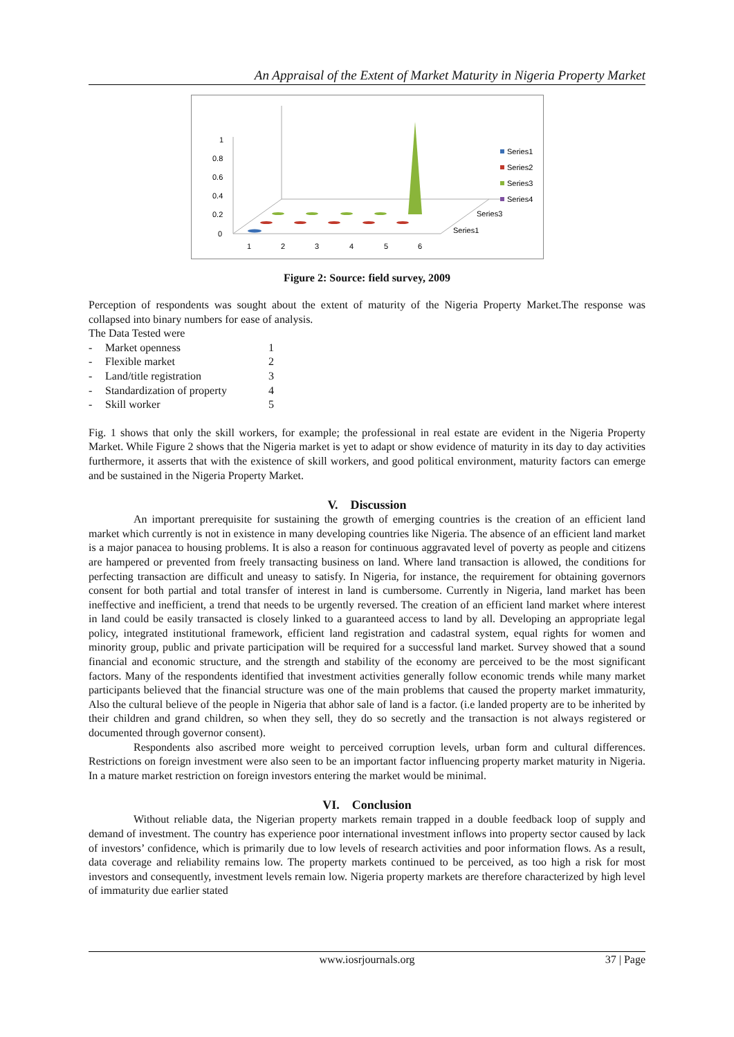An Appraisal of the Extent of Market Maturity in Nigeria Property Market
1
0.8
0.6
0.4
0.2
0
1
2
3
4
5
6
Series3
Series1
Series1
Series2
Series3
Series4
Figure 2: Source: field survey, 2009
Perception of respondents was sought about the extent of maturity of the Nigeria Property Market.The response was collapsed into binary numbers for ease of analysis.
The Data Tested were
- Market openness 1
- Flexible market 2
- Land/title registration 3
- Standardization of property 4
- Skill worker 5
Fig. 1 shows that only the skill workers, for example; the professional in real estate are evident in the Nigeria Property Market. While Figure 2 shows that the Nigeria market is yet to adapt or show evidence of maturity in its day to day activities furthermore, it asserts that with the existence of skill workers, and good political environment, maturity factors can emerge and be sustained in the Nigeria Property Market.
V. Discussion
An important prerequisite for sustaining the growth of emerging countries is the creation of an efficient land market which currently is not in existence in many developing countries like Nigeria. The absence of an efficient land market is a major panacea to housing problems. It is also a reason for continuous aggravated level of poverty as people and citizens are hampered or prevented from freely transacting business on land. Where land transaction is allowed, the conditions for perfecting transaction are difficult and uneasy to satisfy. In Nigeria, for instance, the requirement for obtaining governors consent for both partial and total transfer of interest in land is cumbersome. Currently in Nigeria, land market has been ineffective and inefficient, a trend that needs to be urgently reversed. The creation of an efficient land market where interest in land could be easily transacted is closely linked to a guaranteed access to land by all. Developing an appropriate legal policy, integrated institutional framework, efficient land registration and cadastral system, equal rights for women and minority group, public and private participation will be required for a successful land market. Survey showed that a sound financial and economic structure, and the strength and stability of the economy are perceived to be the most significant factors. Many of the respondents identified that investment activities generally follow economic trends while many market participants believed that the financial structure was one of the main problems that caused the property market immaturity, Also the cultural believe of the people in Nigeria that abhor sale of land is a factor. (i.e landed property are to be inherited by their children and grand children, so when they sell, they do so secretly and the transaction is not always registered or documented through governor consent).
Respondents also ascribed more weight to perceived corruption levels, urban form and cultural differences. Restrictions on foreign investment were also seen to be an important factor influencing property market maturity in Nigeria. In a mature market restriction on foreign investors entering the market would be minimal.
VI. Conclusion
Without reliable data, the Nigerian property markets remain trapped in a double feedback loop of supply and demand of investment. The country has experience poor international investment inflows into property sector caused by lack of investors’ confidence, which is primarily due to low levels of research activities and poor information flows. As a result, data coverage and reliability remains low. The property markets continued to be perceived, as too high a risk for most investors and consequently, investment levels remain low. Nigeria property markets are therefore characterized by high level of immaturity due earlier stated
www.iosrjournals.org
37 | Page